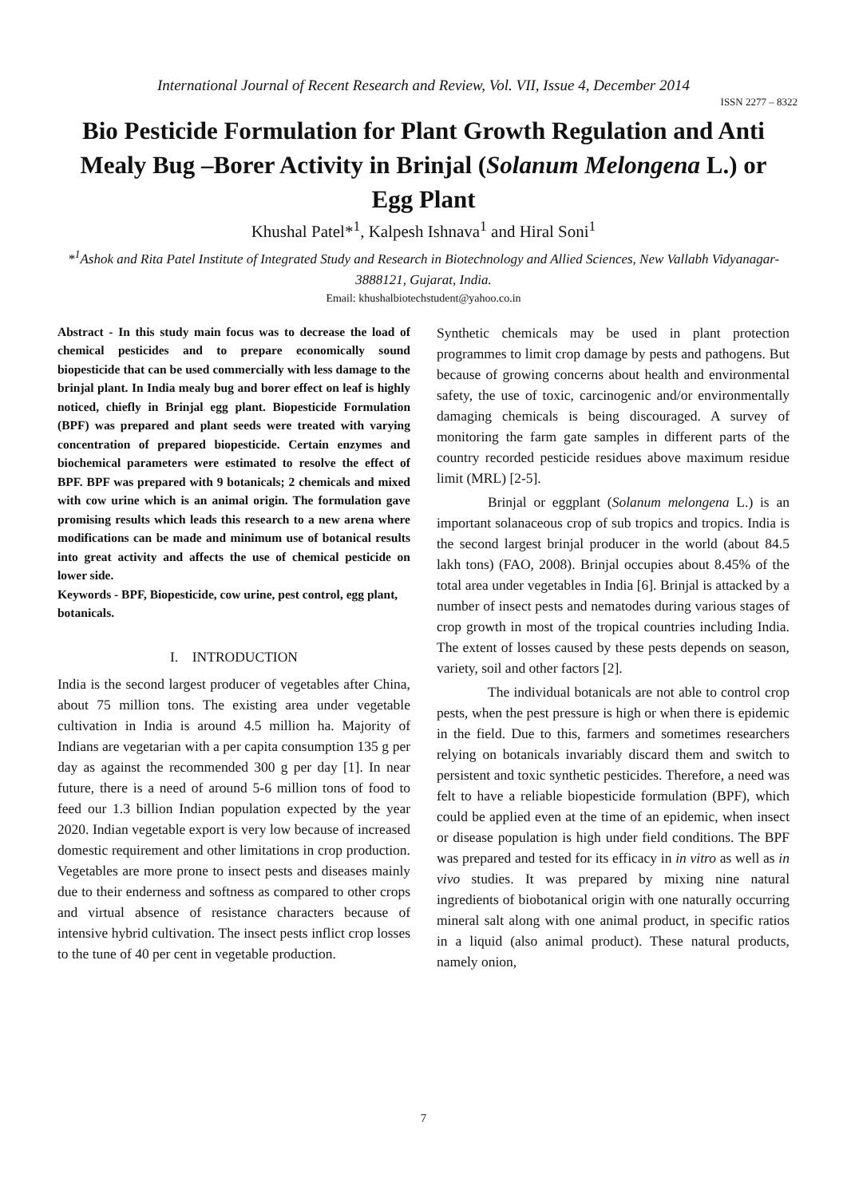International Journal of Recent Research and Review, Vol. VII, Issue 4, December 2014
ISSN 2277 – 8322
Bio Pesticide Formulation for Plant Growth Regulation and Anti Mealy Bug –Borer Activity in Brinjal (Solanum Melongena L.) or Egg Plant
Khushal Patel*<sup>1</sup>, Kalpesh Ishnava<sup>1</sup> and Hiral Soni<sup>1</sup>
*<sup>1</sup>Ashok and Rita Patel Institute of Integrated Study and Research in Biotechnology and Allied Sciences, New Vallabh Vidyanagar-3888121, Gujarat, India.
Email: khushalbiotechstudent@yahoo.co.in
Abstract - In this study main focus was to decrease the load of chemical pesticides and to prepare economically sound biopesticide that can be used commercially with less damage to the brinjal plant. In India mealy bug and borer effect on leaf is highly noticed, chiefly in Brinjal egg plant. Biopesticide Formulation (BPF) was prepared and plant seeds were treated with varying concentration of prepared biopesticide. Certain enzymes and biochemical parameters were estimated to resolve the effect of BPF. BPF was prepared with 9 botanicals; 2 chemicals and mixed with cow urine which is an animal origin. The formulation gave promising results which leads this research to a new arena where modifications can be made and minimum use of botanical results into great activity and affects the use of chemical pesticide on lower side.
Keywords - BPF, Biopesticide, cow urine, pest control, egg plant, botanicals.
I. INTRODUCTION
India is the second largest producer of vegetables after China, about 75 million tons. The existing area under vegetable cultivation in India is around 4.5 million ha. Majority of Indians are vegetarian with a per capita consumption 135 g per day as against the recommended 300 g per day [1]. In near future, there is a need of around 5-6 million tons of food to feed our 1.3 billion Indian population expected by the year 2020. Indian vegetable export is very low because of increased domestic requirement and other limitations in crop production. Vegetables are more prone to insect pests and diseases mainly due to their enderness and softness as compared to other crops and virtual absence of resistance characters because of intensive hybrid cultivation. The insect pests inflict crop losses to the tune of 40 per cent in vegetable production.
Synthetic chemicals may be used in plant protection programmes to limit crop damage by pests and pathogens. But because of growing concerns about health and environmental safety, the use of toxic, carcinogenic and/or environmentally damaging chemicals is being discouraged. A survey of monitoring the farm gate samples in different parts of the country recorded pesticide residues above maximum residue limit (MRL) [2-5].
Brinjal or eggplant (Solanum melongena L.) is an important solanaceous crop of sub tropics and tropics. India is the second largest brinjal producer in the world (about 84.5 lakh tons) (FAO, 2008). Brinjal occupies about 8.45% of the total area under vegetables in India [6]. Brinjal is attacked by a number of insect pests and nematodes during various stages of crop growth in most of the tropical countries including India. The extent of losses caused by these pests depends on season, variety, soil and other factors [2].
The individual botanicals are not able to control crop pests, when the pest pressure is high or when there is epidemic in the field. Due to this, farmers and sometimes researchers relying on botanicals invariably discard them and switch to persistent and toxic synthetic pesticides. Therefore, a need was felt to have a reliable biopesticide formulation (BPF), which could be applied even at the time of an epidemic, when insect or disease population is high under field conditions. The BPF was prepared and tested for its efficacy in in vitro as well as in vivo studies. It was prepared by mixing nine natural ingredients of biobotanical origin with one naturally occurring mineral salt along with one animal product, in specific ratios in a liquid (also animal product). These natural products, namely onion,
7